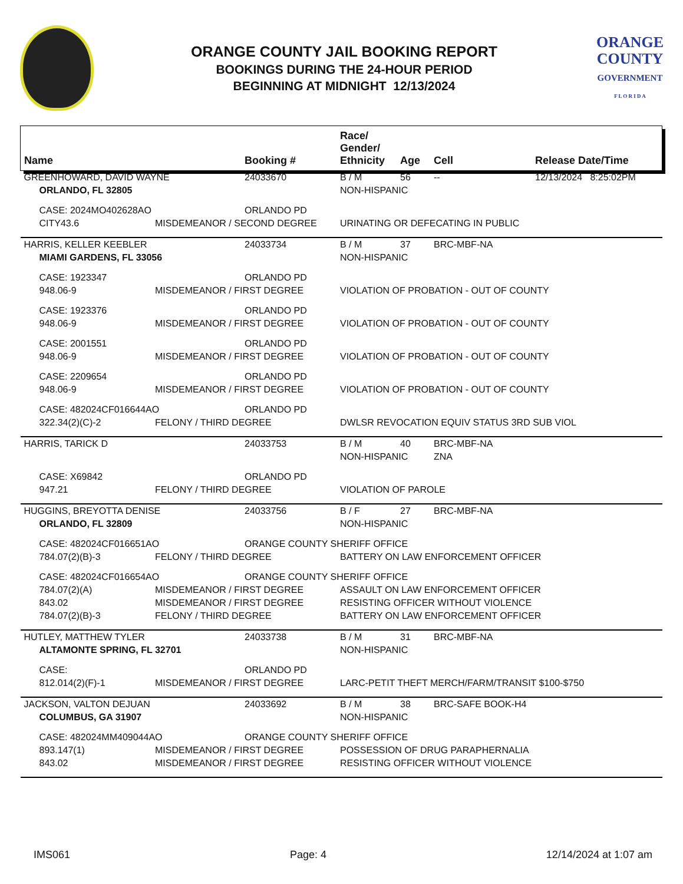ORANGE COUNTY JAIL BOOKING REPORT
BOOKINGS DURING THE 24-HOUR PERIOD
BEGINNING AT MIDNIGHT 12/13/2024
ORANGE
COUNTY
GOVERNMENT
F L O R I D A
| Name | | Booking # | Race/ Gender/ Ethnicity | Age | Cell | Release Date/Time |
| --- | --- | --- | --- | --- | --- | --- |
| GREENHOWARD, DAVID WAYNE | | 24033670 | B / M | 56 | -- | 12/13/2024 8:25:02PM |
| ORLANDO, FL 32805 | | | NON-HISPANIC | | | |
| CASE: 2024MO402628AO | | ORLANDO PD | | | | |
| CITY43.6 | MISDEMEANOR / SECOND DEGREE | | URINATING OR DEFECATING IN PUBLIC | | | |
| HARRIS, KELLER KEEBLER | | 24033734 | B / M | 37 | BRC-MBF-NA | |
| MIAMI GARDENS, FL 33056 | | | NON-HISPANIC | | | |
| CASE: 1923347 | | ORLANDO PD | | | | |
| 948.06-9 | MISDEMEANOR / FIRST DEGREE | | VIOLATION OF PROBATION - OUT OF COUNTY | | | |
| CASE: 1923376 | | ORLANDO PD | | | | |
| 948.06-9 | MISDEMEANOR / FIRST DEGREE | | VIOLATION OF PROBATION - OUT OF COUNTY | | | |
| CASE: 2001551 | | ORLANDO PD | | | | |
| 948.06-9 | MISDEMEANOR / FIRST DEGREE | | VIOLATION OF PROBATION - OUT OF COUNTY | | | |
| CASE: 2209654 | | ORLANDO PD | | | | |
| 948.06-9 | MISDEMEANOR / FIRST DEGREE | | VIOLATION OF PROBATION - OUT OF COUNTY | | | |
| CASE: 482024CF016644AO | | ORLANDO PD | | | | |
| 322.34(2)(C)-2 | FELONY / THIRD DEGREE | | DWLSR REVOCATION EQUIV STATUS 3RD SUB VIOL | | | |
| HARRIS, TARICK D | | 24033753 | B / M | 40 | BRC-MBF-NA | |
| | | | NON-HISPANIC | | ZNA | |
| CASE: X69842 | | ORLANDO PD | | | | |
| 947.21 | FELONY / THIRD DEGREE | | VIOLATION OF PAROLE | | | |
| HUGGINS, BREYOTTA DENISE | | 24033756 | B / F | 27 | BRC-MBF-NA | |
| ORLANDO, FL 32809 | | | NON-HISPANIC | | | |
| CASE: 482024CF016651AO | | ORANGE COUNTY SHERIFF OFFICE | | | | |
| 784.07(2)(B)-3 | FELONY / THIRD DEGREE | | BATTERY ON LAW ENFORCEMENT OFFICER | | | |
| CASE: 482024CF016654AO | | ORANGE COUNTY SHERIFF OFFICE | | | | |
| 784.07(2)(A) | MISDEMEANOR / FIRST DEGREE | | ASSAULT ON LAW ENFORCEMENT OFFICER | | | |
| 843.02 | MISDEMEANOR / FIRST DEGREE | | RESISTING OFFICER WITHOUT VIOLENCE | | | |
| 784.07(2)(B)-3 | FELONY / THIRD DEGREE | | BATTERY ON LAW ENFORCEMENT OFFICER | | | |
| HUTLEY, MATTHEW TYLER | | 24033738 | B / M | 31 | BRC-MBF-NA | |
| ALTAMONTE SPRING, FL 32701 | | | NON-HISPANIC | | | |
| CASE: | | ORLANDO PD | | | | |
| 812.014(2)(F)-1 | MISDEMEANOR / FIRST DEGREE | | LARC-PETIT THEFT MERCH/FARM/TRANSIT $100-$750 | | | |
| JACKSON, VALTON DEJUAN | | 24033692 | B / M | 38 | BRC-SAFE BOOK-H4 | |
| COLUMBUS, GA 31907 | | | NON-HISPANIC | | | |
| CASE: 482024MM409044AO | | ORANGE COUNTY SHERIFF OFFICE | | | | |
| 893.147(1) | MISDEMEANOR / FIRST DEGREE | | POSSESSION OF DRUG PARAPHERNALIA | | | |
| 843.02 | MISDEMEANOR / FIRST DEGREE | | RESISTING OFFICER WITHOUT VIOLENCE | | | |
IMS061 Page: 4 12/14/2024 at 1:07 am